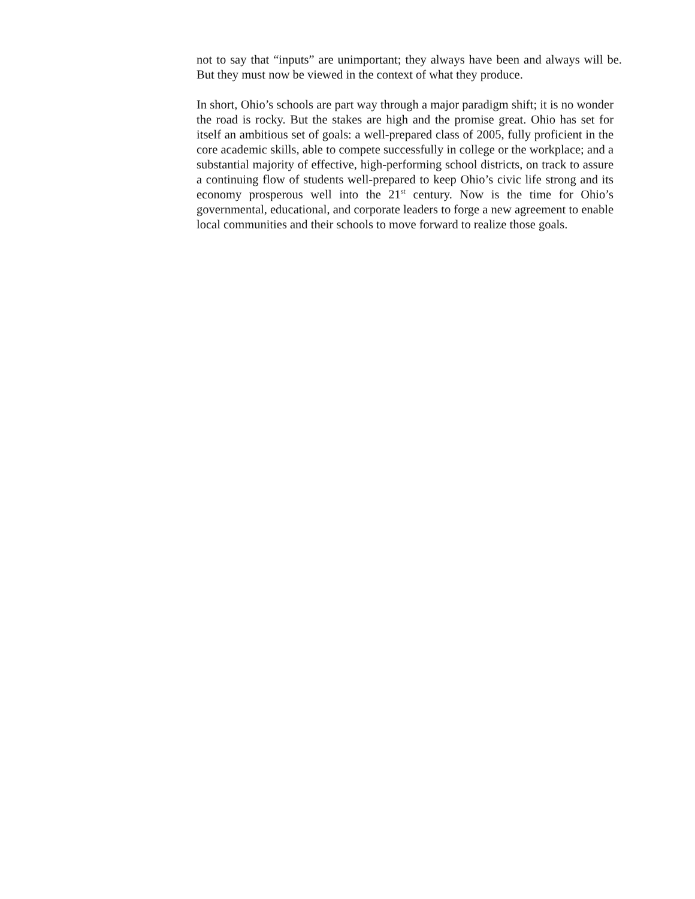not to say that “inputs” are unimportant; they always have been and always will be. But they must now be viewed in the context of what they produce.
In short, Ohio’s schools are part way through a major paradigm shift; it is no wonder the road is rocky. But the stakes are high and the promise great. Ohio has set for itself an ambitious set of goals: a well-prepared class of 2005, fully proficient in the core academic skills, able to compete successfully in college or the workplace; and a substantial majority of effective, high-performing school districts, on track to assure a continuing flow of students well-prepared to keep Ohio’s civic life strong and its economy prosperous well into the 21<sup>st</sup> century. Now is the time for Ohio’s governmental, educational, and corporate leaders to forge a new agreement to enable local communities and their schools to move forward to realize those goals.